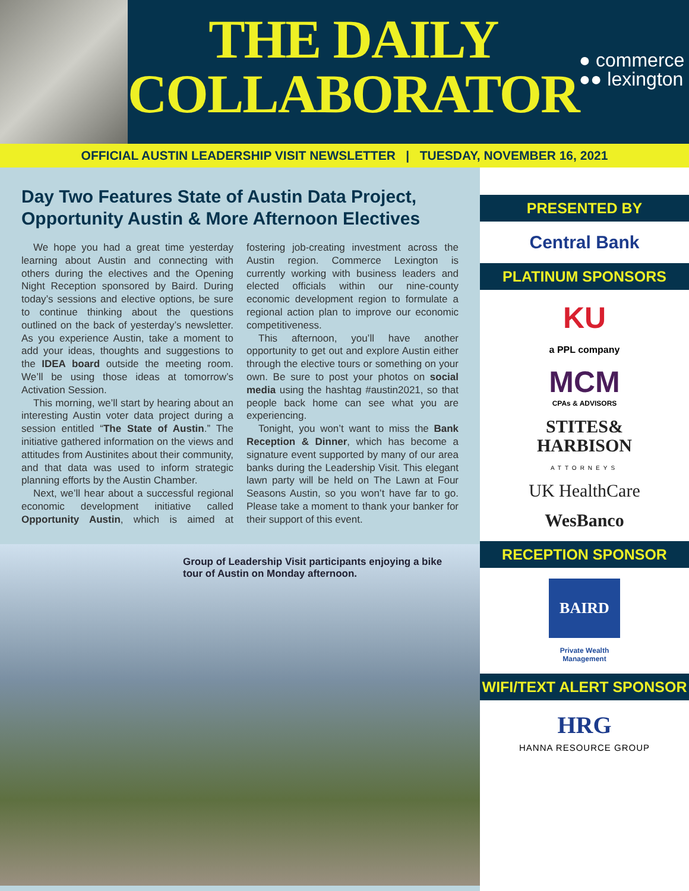THE DAILY
COLLABORATOR
● commerce
●● lexington
OFFICIAL AUSTIN LEADERSHIP VISIT NEWSLETTER | TUESDAY, NOVEMBER 16, 2021
Day Two Features State of Austin Data Project, Opportunity Austin & More Afternoon Electives
We hope you had a great time yesterday learning about Austin and connecting with others during the electives and the Opening Night Reception sponsored by Baird. During today’s sessions and elective options, be sure to continue thinking about the questions outlined on the back of yesterday’s newsletter. As you experience Austin, take a moment to add your ideas, thoughts and suggestions to the IDEA board outside the meeting room. We’ll be using those ideas at tomorrow’s Activation Session.
This morning, we’ll start by hearing about an interesting Austin voter data project during a session entitled “The State of Austin.” The initiative gathered information on the views and attitudes from Austinites about their community, and that data was used to inform strategic planning efforts by the Austin Chamber.
Next, we’ll hear about a successful regional economic development initiative called Opportunity Austin, which is aimed at fostering job-creating investment across the Austin region. Commerce Lexington is currently working with business leaders and elected officials within our nine-county economic development region to formulate a regional action plan to improve our economic competitiveness.
This afternoon, you’ll have another opportunity to get out and explore Austin either through the elective tours or something on your own. Be sure to post your photos on social media using the hashtag #austin2021, so that people back home can see what you are experiencing.
Tonight, you won’t want to miss the Bank Reception & Dinner, which has become a signature event supported by many of our area banks during the Leadership Visit. This elegant lawn party will be held on The Lawn at Four Seasons Austin, so you won’t have far to go. Please take a moment to thank your banker for their support of this event.
Group of Leadership Visit participants enjoying a bike tour of Austin on Monday afternoon.
PRESENTED BY
Central Bank
PLATINUM SPONSORS
KU
a PPL company
MCM
CPAs & ADVISORS
STITES&
HARBISON
ATTORNEYS
UK HealthCare
WesBanco
RECEPTION SPONSOR
BAIRD
Private Wealth
Management
WIFI/TEXT ALERT SPONSOR
HRG
HANNA RESOURCE GROUP